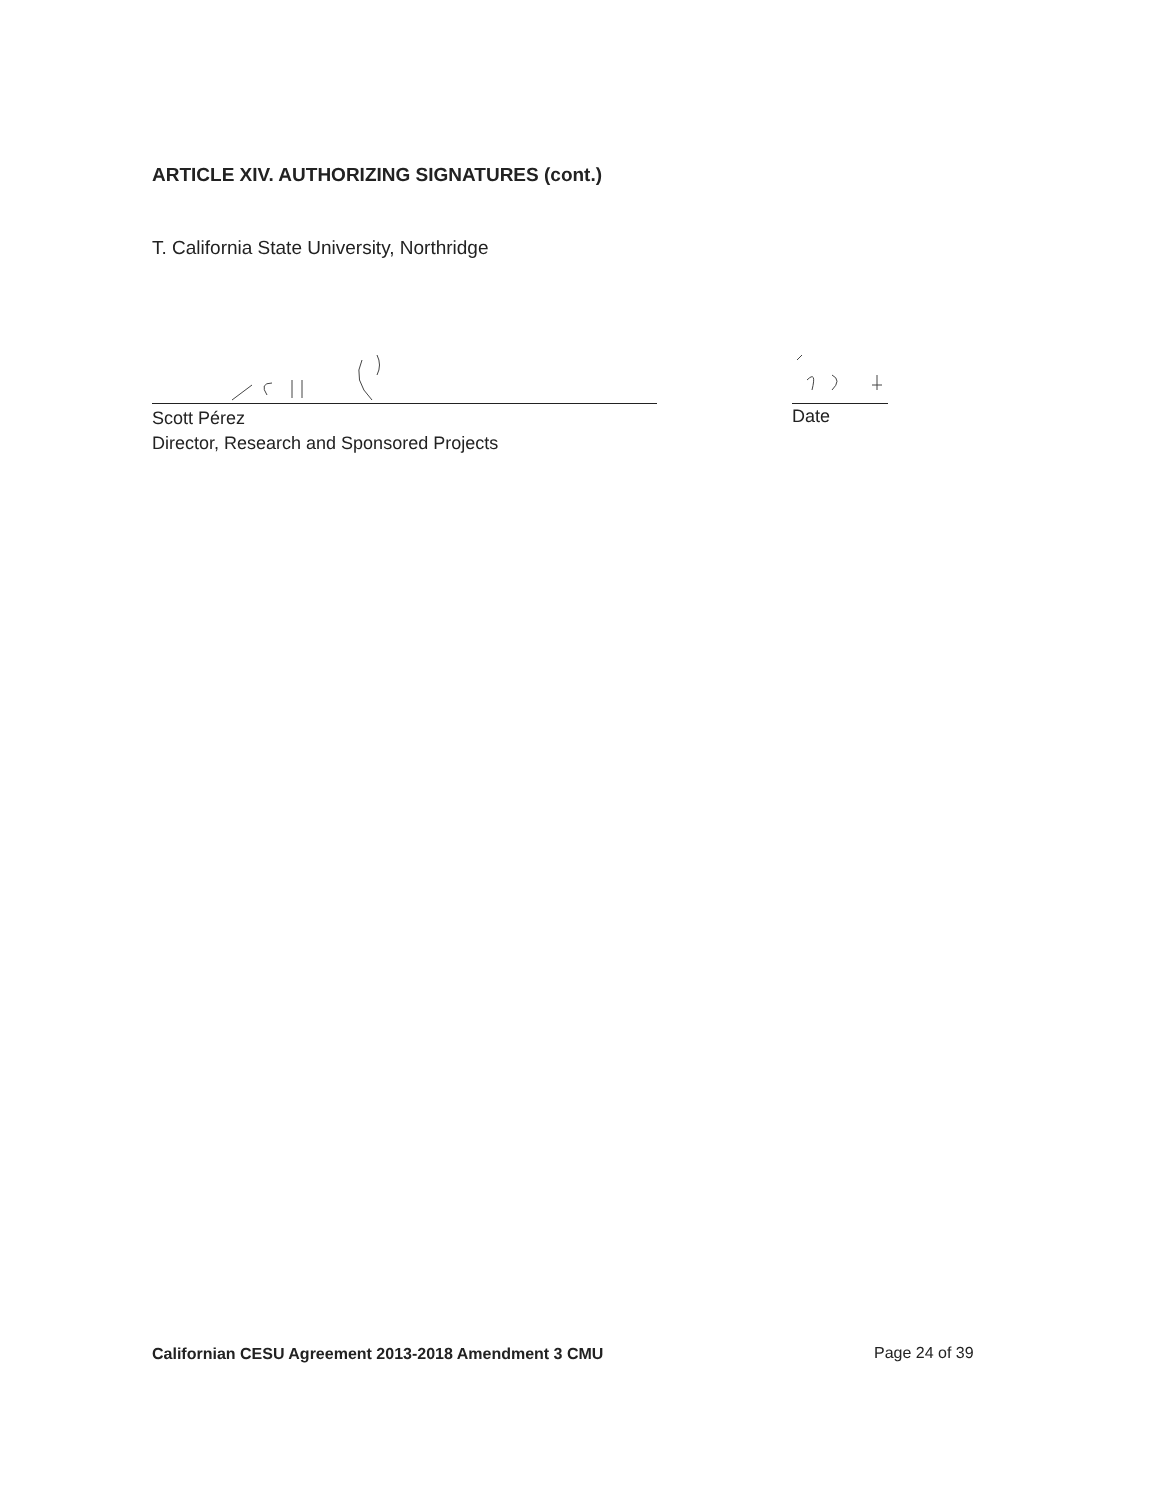ARTICLE XIV. AUTHORIZING SIGNATURES (cont.)
T. California State University, Northridge
Scott Pérez
Director, Research and Sponsored Projects
Date
Californian CESU Agreement 2013-2018 Amendment 3 CMU
Page 24 of 39